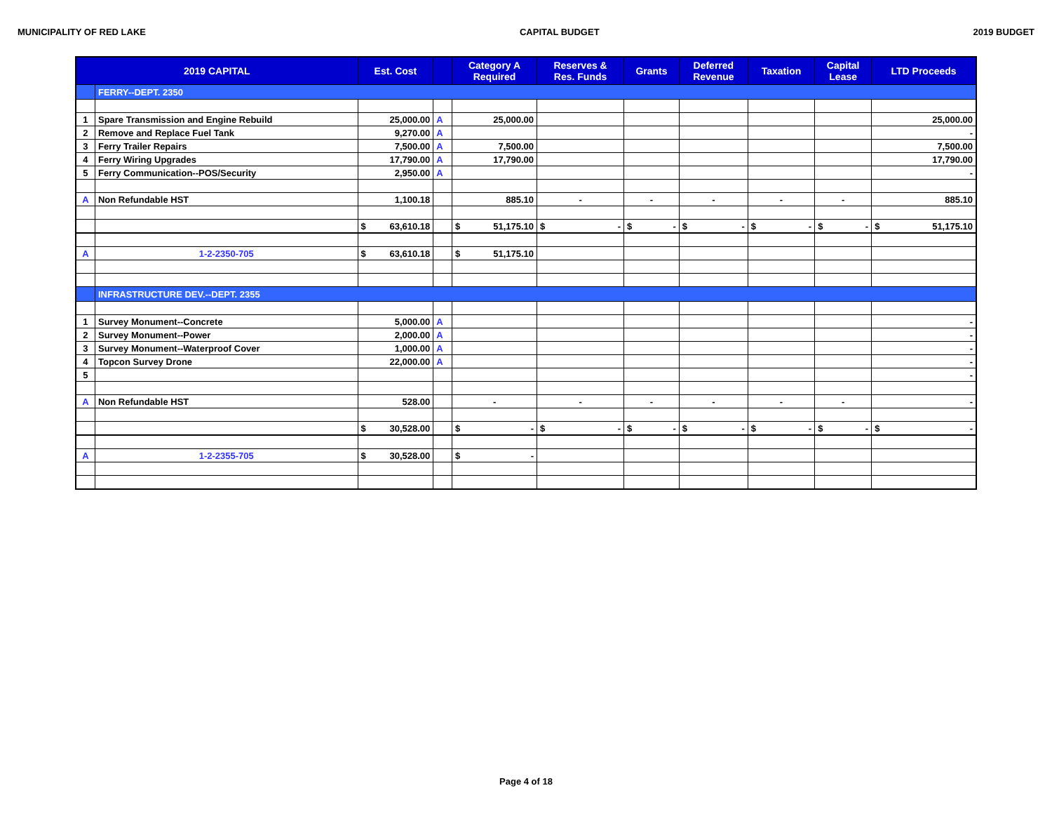MUNICIPALITY OF RED LAKE CAPITAL BUDGET 2019 BUDGET
| 2019 CAPITAL | | Est. Cost | | Category A Required | Reserves & Res. Funds | Grants | Deferred Revenue | Taxation | Capital Lease | LTD Proceeds |
| --- | --- | --- | --- | --- | --- | --- | --- | --- | --- | --- |
| | FERRY--DEPT. 2350 | | | | | | | | | |
| 1 | Spare Transmission and Engine Rebuild | 25,000.00 | A | 25,000.00 | | | | | | 25,000.00 |
| 2 | Remove and Replace Fuel Tank | 9,270.00 | A | | | | | | | - |
| 3 | Ferry Trailer Repairs | 7,500.00 | A | 7,500.00 | | | | | | 7,500.00 |
| 4 | Ferry Wiring Upgrades | 17,790.00 | A | 17,790.00 | | | | | | 17,790.00 |
| 5 | Ferry Communication--POS/Security | 2,950.00 | A | | | | | | | - |
| A | Non Refundable HST | 1,100.18 | | 885.10 | - | - | - | - | - | 885.10 |
| | | $ 63,610.18 | | $ 51,175.10 | $ - | $ - | $ - | $ - | $ - | $ 51,175.10 |
| A | 1-2-2350-705 | $ 63,610.18 | | $ 51,175.10 | | | | | | |
| | INFRASTRUCTURE DEV.--DEPT. 2355 | | | | | | | | | |
| 1 | Survey Monument--Concrete | 5,000.00 | A | | | | | | | - |
| 2 | Survey Monument--Power | 2,000.00 | A | | | | | | | - |
| 3 | Survey Monument--Waterproof Cover | 1,000.00 | A | | | | | | | - |
| 4 | Topcon Survey Drone | 22,000.00 | A | | | | | | | - |
| 5 | | | | | | | | | | - |
| A | Non Refundable HST | 528.00 | | - | - | - | - | - | - | - |
| | | $ 30,528.00 | | $ - | $ - | $ - | $ - | $ - | $ - | $ - |
| A | 1-2-2355-705 | $ 30,528.00 | | $ - | | | | | | |
Page 4 of 18